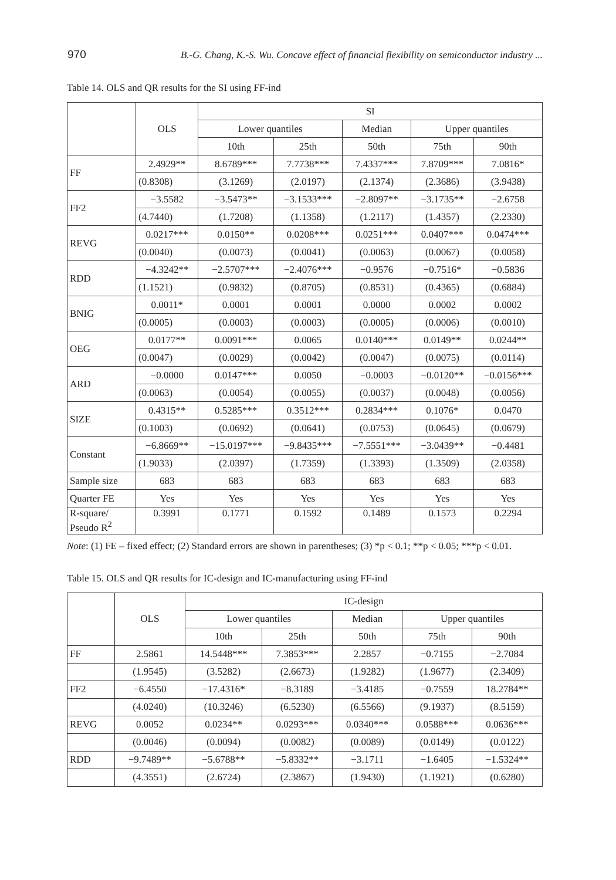970 B.-G. Chang, K.-S. Wu. Concave effect of financial flexibility on semiconductor industry ...
Table 14. OLS and QR results for the SI using FF-ind
| | OLS | SI | | | | |
| --- | --- | --- | --- | --- | --- | --- |
| | | Lower quantiles | | Median | Upper quantiles | |
| | | 10th | 25th | 50th | 75th | 90th |
| FF | 2.4929** | 8.6789*** | 7.7738*** | 7.4337*** | 7.8709*** | 7.0816* |
| | (0.8308) | (3.1269) | (2.0197) | (2.1374) | (2.3686) | (3.9438) |
| FF2 | −3.5582 | −3.5473** | −3.1533*** | −2.8097** | −3.1735** | −2.6758 |
| | (4.7440) | (1.7208) | (1.1358) | (1.2117) | (1.4357) | (2.2330) |
| REVG | 0.0217*** | 0.0150** | 0.0208*** | 0.0251*** | 0.0407*** | 0.0474*** |
| | (0.0040) | (0.0073) | (0.0041) | (0.0063) | (0.0067) | (0.0058) |
| RDD | −4.3242** | −2.5707*** | −2.4076*** | −0.9576 | −0.7516* | −0.5836 |
| | (1.1521) | (0.9832) | (0.8705) | (0.8531) | (0.4365) | (0.6884) |
| BNIG | 0.0011* | 0.0001 | 0.0001 | 0.0000 | 0.0002 | 0.0002 |
| | (0.0005) | (0.0003) | (0.0003) | (0.0005) | (0.0006) | (0.0010) |
| OEG | 0.0177** | 0.0091*** | 0.0065 | 0.0140*** | 0.0149** | 0.0244** |
| | (0.0047) | (0.0029) | (0.0042) | (0.0047) | (0.0075) | (0.0114) |
| ARD | −0.0000 | 0.0147*** | 0.0050 | −0.0003 | −0.0120** | −0.0156*** |
| | (0.0063) | (0.0054) | (0.0055) | (0.0037) | (0.0048) | (0.0056) |
| SIZE | 0.4315** | 0.5285*** | 0.3512*** | 0.2834*** | 0.1076* | 0.0470 |
| | (0.1003) | (0.0692) | (0.0641) | (0.0753) | (0.0645) | (0.0679) |
| Constant | −6.8669** | −15.0197*** | −9.8435*** | −7.5551*** | −3.0439** | −0.4481 |
| | (1.9033) | (2.0397) | (1.7359) | (1.3393) | (1.3509) | (2.0358) |
| Sample size | 683 | 683 | 683 | 683 | 683 | 683 |
| Quarter FE | Yes | Yes | Yes | Yes | Yes | Yes |
| R-square/ Pseudo R<sup>2</sup> | 0.3991 | 0.1771 | 0.1592 | 0.1489 | 0.1573 | 0.2294 |
Note: (1) FE – fixed effect; (2) Standard errors are shown in parentheses; (3) *p < 0.1; **p < 0.05; ***p < 0.01.
Table 15. OLS and QR results for IC-design and IC-manufacturing using FF-ind
| | OLS | IC-design | | | | |
| --- | --- | --- | --- | --- | --- | --- |
| | | Lower quantiles | | Median | Upper quantiles | |
| | | 10th | 25th | 50th | 75th | 90th |
| FF | 2.5861 | 14.5448*** | 7.3853*** | 2.2857 | −0.7155 | −2.7084 |
| | (1.9545) | (3.5282) | (2.6673) | (1.9282) | (1.9677) | (2.3409) |
| FF2 | −6.4550 | −17.4316* | −8.3189 | −3.4185 | −0.7559 | 18.2784** |
| | (4.0240) | (10.3246) | (6.5230) | (6.5566) | (9.1937) | (8.5159) |
| REVG | 0.0052 | 0.0234** | 0.0293*** | 0.0340*** | 0.0588*** | 0.0636*** |
| | (0.0046) | (0.0094) | (0.0082) | (0.0089) | (0.0149) | (0.0122) |
| RDD | −9.7489** | −5.6788** | −5.8332** | −3.1711 | −1.6405 | −1.5324** |
| | (4.3551) | (2.6724) | (2.3867) | (1.9430) | (1.1921) | (0.6280) |